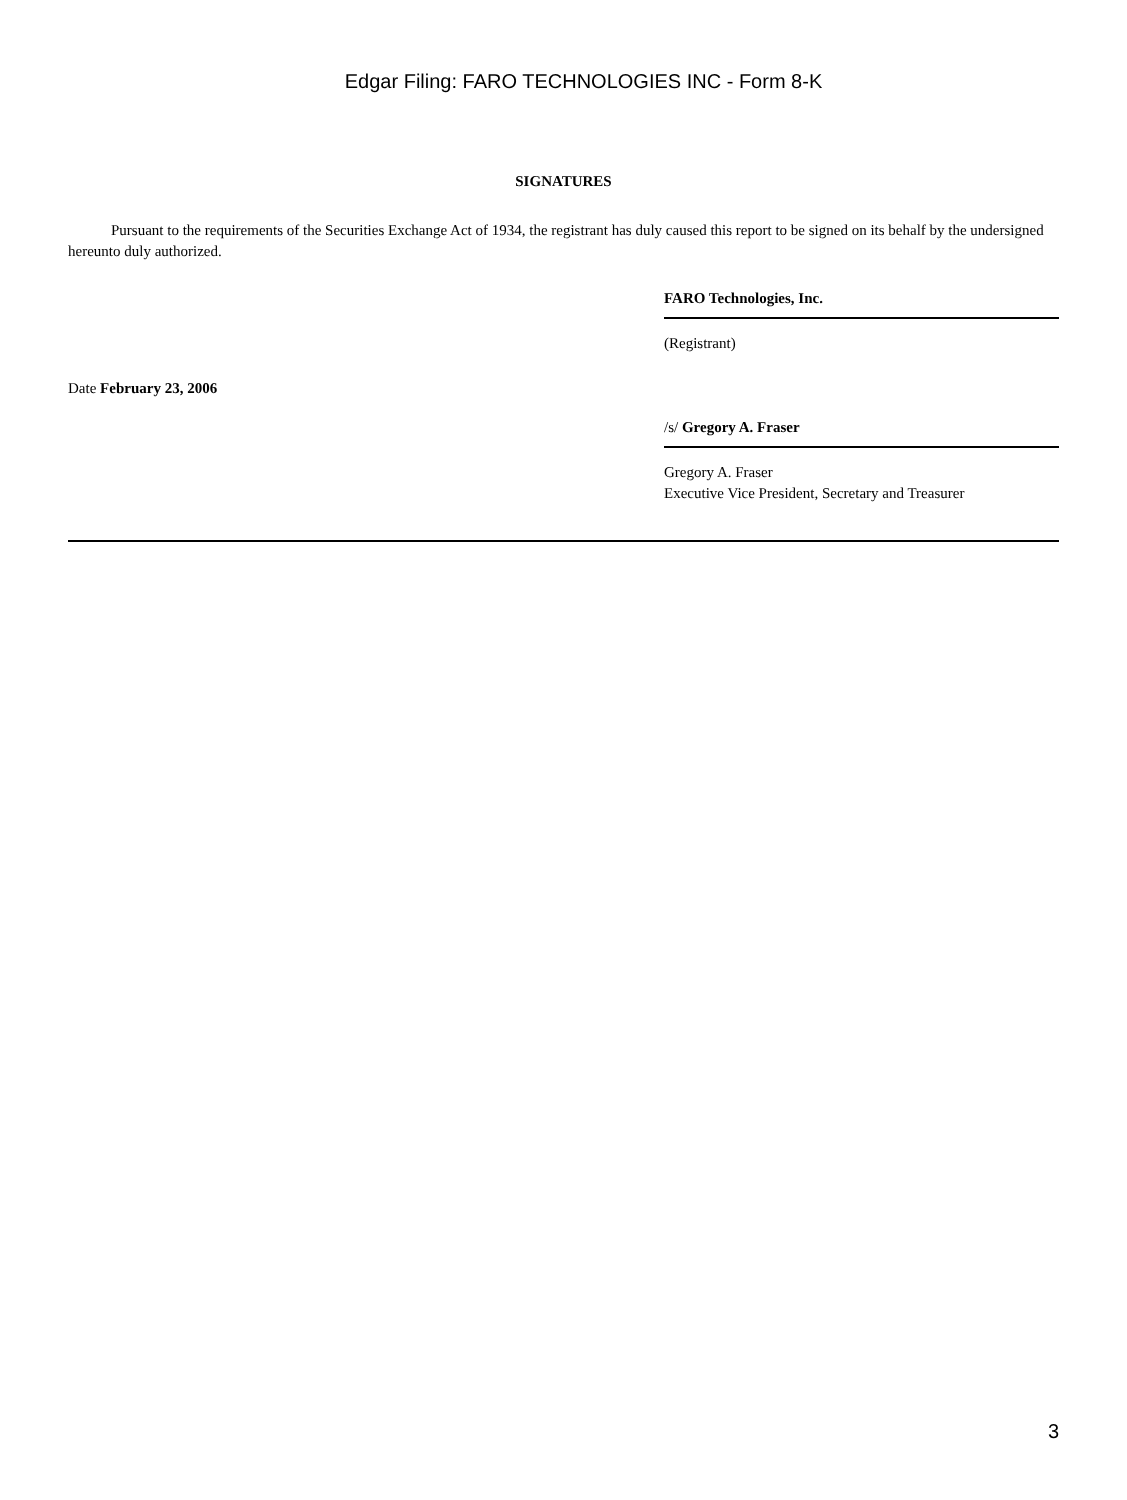Edgar Filing: FARO TECHNOLOGIES INC - Form 8-K
SIGNATURES
Pursuant to the requirements of the Securities Exchange Act of 1934, the registrant has duly caused this report to be signed on its behalf by the undersigned hereunto duly authorized.
FARO Technologies, Inc.
(Registrant)
Date February 23, 2006
/s/ Gregory A. Fraser
Gregory A. Fraser
Executive Vice President, Secretary and Treasurer
3